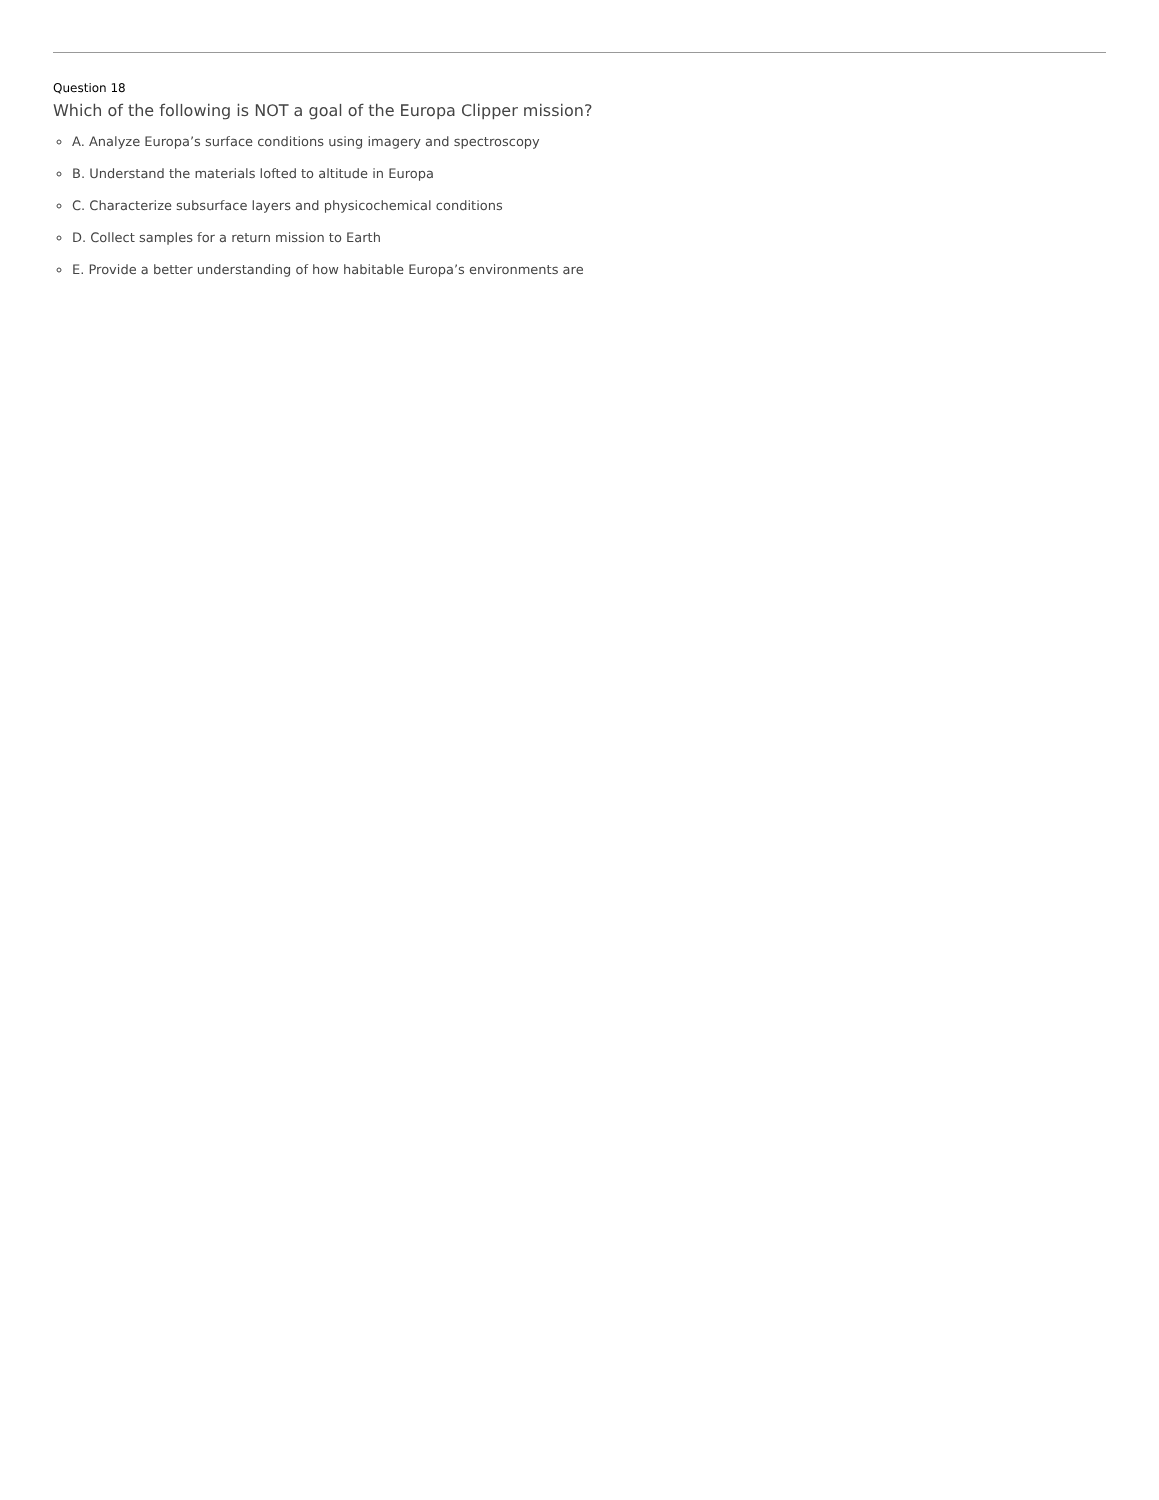Question 18
Which of the following is NOT a goal of the Europa Clipper mission?
A. Analyze Europa’s surface conditions using imagery and spectroscopy
B. Understand the materials lofted to altitude in Europa
C. Characterize subsurface layers and physicochemical conditions
D. Collect samples for a return mission to Earth
E. Provide a better understanding of how habitable Europa’s environments are